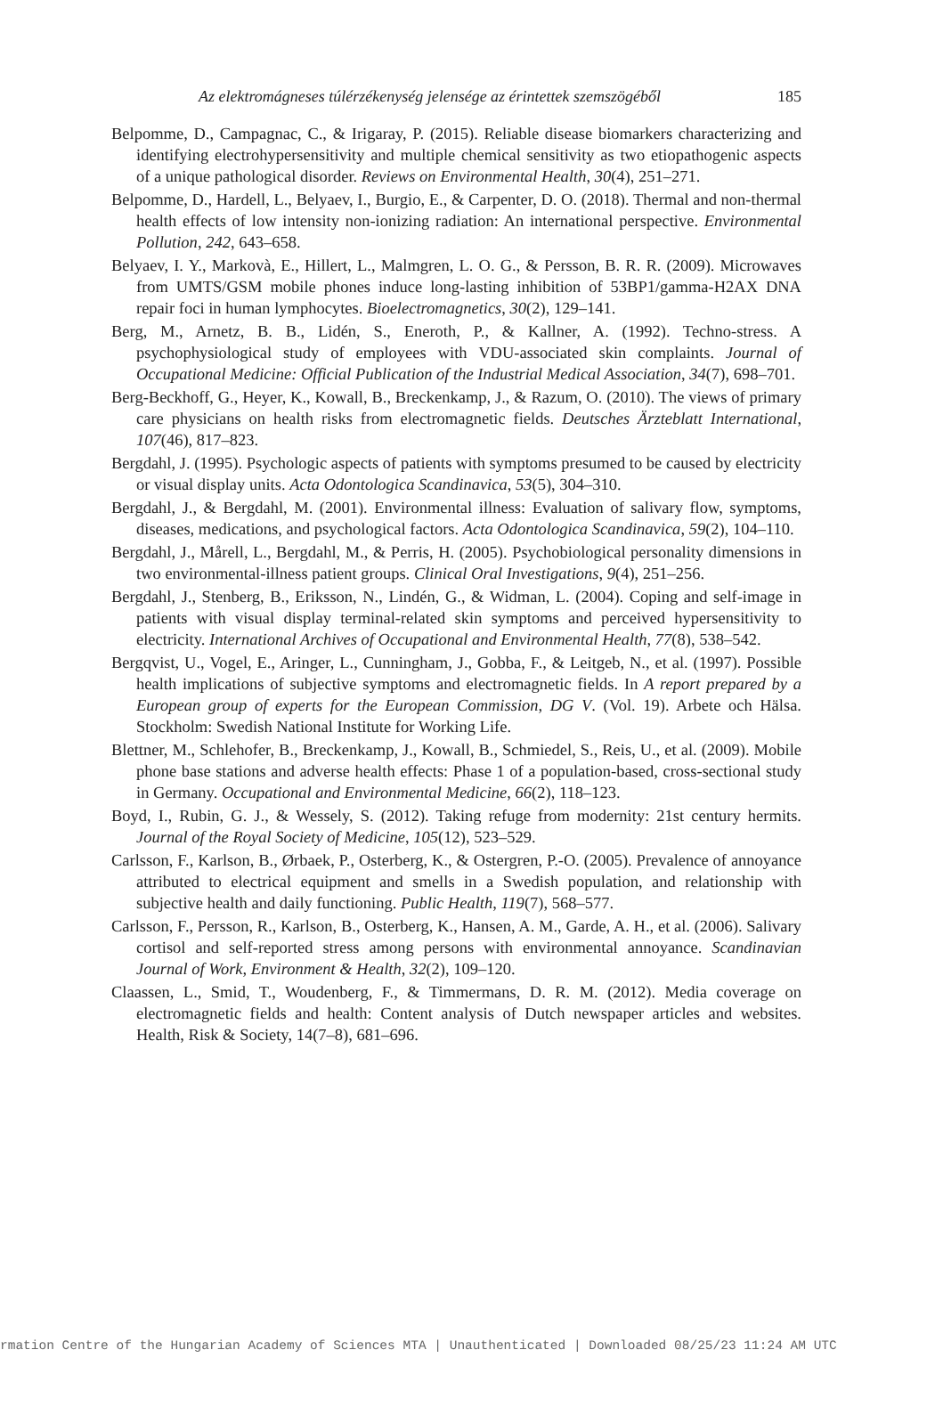Az elektromágneses túlérzékenység jelensége az érintettek szemszögéből 185
Belpomme, D., Campagnac, C., & Irigaray, P. (2015). Reliable disease biomarkers characterizing and identifying electrohypersensitivity and multiple chemical sensitivity as two etiopathogenic aspects of a unique pathological disorder. Reviews on Environmental Health, 30(4), 251–271.
Belpomme, D., Hardell, L., Belyaev, I., Burgio, E., & Carpenter, D. O. (2018). Thermal and non-thermal health effects of low intensity non-ionizing radiation: An international perspective. Environmental Pollution, 242, 643–658.
Belyaev, I. Y., Markovà, E., Hillert, L., Malmgren, L. O. G., & Persson, B. R. R. (2009). Microwaves from UMTS/GSM mobile phones induce long-lasting inhibition of 53BP1/gamma-H2AX DNA repair foci in human lymphocytes. Bioelectromagnetics, 30(2), 129–141.
Berg, M., Arnetz, B. B., Lidén, S., Eneroth, P., & Kallner, A. (1992). Techno-stress. A psychophysiological study of employees with VDU-associated skin complaints. Journal of Occupational Medicine: Official Publication of the Industrial Medical Association, 34(7), 698–701.
Berg-Beckhoff, G., Heyer, K., Kowall, B., Breckenkamp, J., & Razum, O. (2010). The views of primary care physicians on health risks from electromagnetic fields. Deutsches Ärzteblatt International, 107(46), 817–823.
Bergdahl, J. (1995). Psychologic aspects of patients with symptoms presumed to be caused by electricity or visual display units. Acta Odontologica Scandinavica, 53(5), 304–310.
Bergdahl, J., & Bergdahl, M. (2001). Environmental illness: Evaluation of salivary flow, symptoms, diseases, medications, and psychological factors. Acta Odontologica Scandinavica, 59(2), 104–110.
Bergdahl, J., Mårell, L., Bergdahl, M., & Perris, H. (2005). Psychobiological personality dimensions in two environmental-illness patient groups. Clinical Oral Investigations, 9(4), 251–256.
Bergdahl, J., Stenberg, B., Eriksson, N., Lindén, G., & Widman, L. (2004). Coping and self-image in patients with visual display terminal-related skin symptoms and perceived hypersensitivity to electricity. International Archives of Occupational and Environmental Health, 77(8), 538–542.
Bergqvist, U., Vogel, E., Aringer, L., Cunningham, J., Gobba, F., & Leitgeb, N., et al. (1997). Possible health implications of subjective symptoms and electromagnetic fields. In A report prepared by a European group of experts for the European Commission, DG V. (Vol. 19). Arbete och Hälsa. Stockholm: Swedish National Institute for Working Life.
Blettner, M., Schlehofer, B., Breckenkamp, J., Kowall, B., Schmiedel, S., Reis, U., et al. (2009). Mobile phone base stations and adverse health effects: Phase 1 of a population-based, cross-sectional study in Germany. Occupational and Environmental Medicine, 66(2), 118–123.
Boyd, I., Rubin, G. J., & Wessely, S. (2012). Taking refuge from modernity: 21st century hermits. Journal of the Royal Society of Medicine, 105(12), 523–529.
Carlsson, F., Karlson, B., Ørbaek, P., Osterberg, K., & Ostergren, P.-O. (2005). Prevalence of annoyance attributed to electrical equipment and smells in a Swedish population, and relationship with subjective health and daily functioning. Public Health, 119(7), 568–577.
Carlsson, F., Persson, R., Karlson, B., Osterberg, K., Hansen, A. M., Garde, A. H., et al. (2006). Salivary cortisol and self-reported stress among persons with environmental annoyance. Scandinavian Journal of Work, Environment & Health, 32(2), 109–120.
Claassen, L., Smid, T., Woudenberg, F., & Timmermans, D. R. M. (2012). Media coverage on electromagnetic fields and health: Content analysis of Dutch newspaper articles and websites. Health, Risk & Society, 14(7–8), 681–696.
rmation Centre of the Hungarian Academy of Sciences MTA | Unauthenticated | Downloaded 08/25/23 11:24 AM UTC